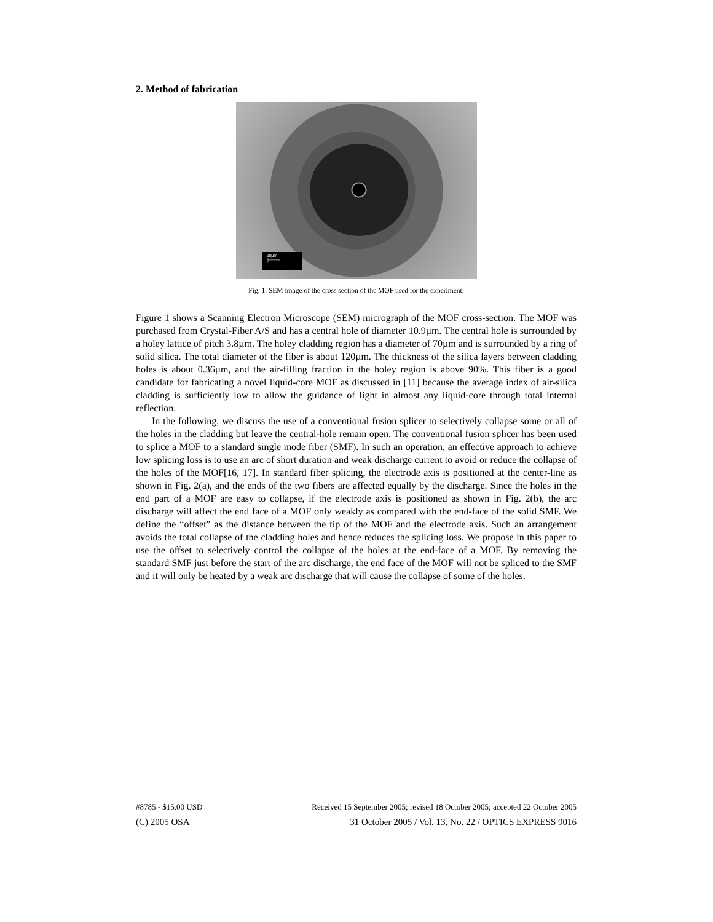2. Method of fabrication
20µm
├───┤
Fig. 1. SEM image of the cross section of the MOF used for the experiment.
Figure 1 shows a Scanning Electron Microscope (SEM) micrograph of the MOF cross-section. The MOF was purchased from Crystal-Fiber A/S and has a central hole of diameter 10.9µm. The central hole is surrounded by a holey lattice of pitch 3.8µm. The holey cladding region has a diameter of 70µm and is surrounded by a ring of solid silica. The total diameter of the fiber is about 120µm. The thickness of the silica layers between cladding holes is about 0.36µm, and the air-filling fraction in the holey region is above 90%. This fiber is a good candidate for fabricating a novel liquid-core MOF as discussed in [11] because the average index of air-silica cladding is sufficiently low to allow the guidance of light in almost any liquid-core through total internal reflection.
In the following, we discuss the use of a conventional fusion splicer to selectively collapse some or all of the holes in the cladding but leave the central-hole remain open. The conventional fusion splicer has been used to splice a MOF to a standard single mode fiber (SMF). In such an operation, an effective approach to achieve low splicing loss is to use an arc of short duration and weak discharge current to avoid or reduce the collapse of the holes of the MOF[16, 17]. In standard fiber splicing, the electrode axis is positioned at the center-line as shown in Fig. 2(a), and the ends of the two fibers are affected equally by the discharge. Since the holes in the end part of a MOF are easy to collapse, if the electrode axis is positioned as shown in Fig. 2(b), the arc discharge will affect the end face of a MOF only weakly as compared with the end-face of the solid SMF. We define the “offset” as the distance between the tip of the MOF and the electrode axis. Such an arrangement avoids the total collapse of the cladding holes and hence reduces the splicing loss. We propose in this paper to use the offset to selectively control the collapse of the holes at the end-face of a MOF. By removing the standard SMF just before the start of the arc discharge, the end face of the MOF will not be spliced to the SMF and it will only be heated by a weak arc discharge that will cause the collapse of some of the holes.
#8785 - $15.00 USD Received 15 September 2005; revised 18 October 2005; accepted 22 October 2005
(C) 2005 OSA 31 October 2005 / Vol. 13, No. 22 / OPTICS EXPRESS 9016